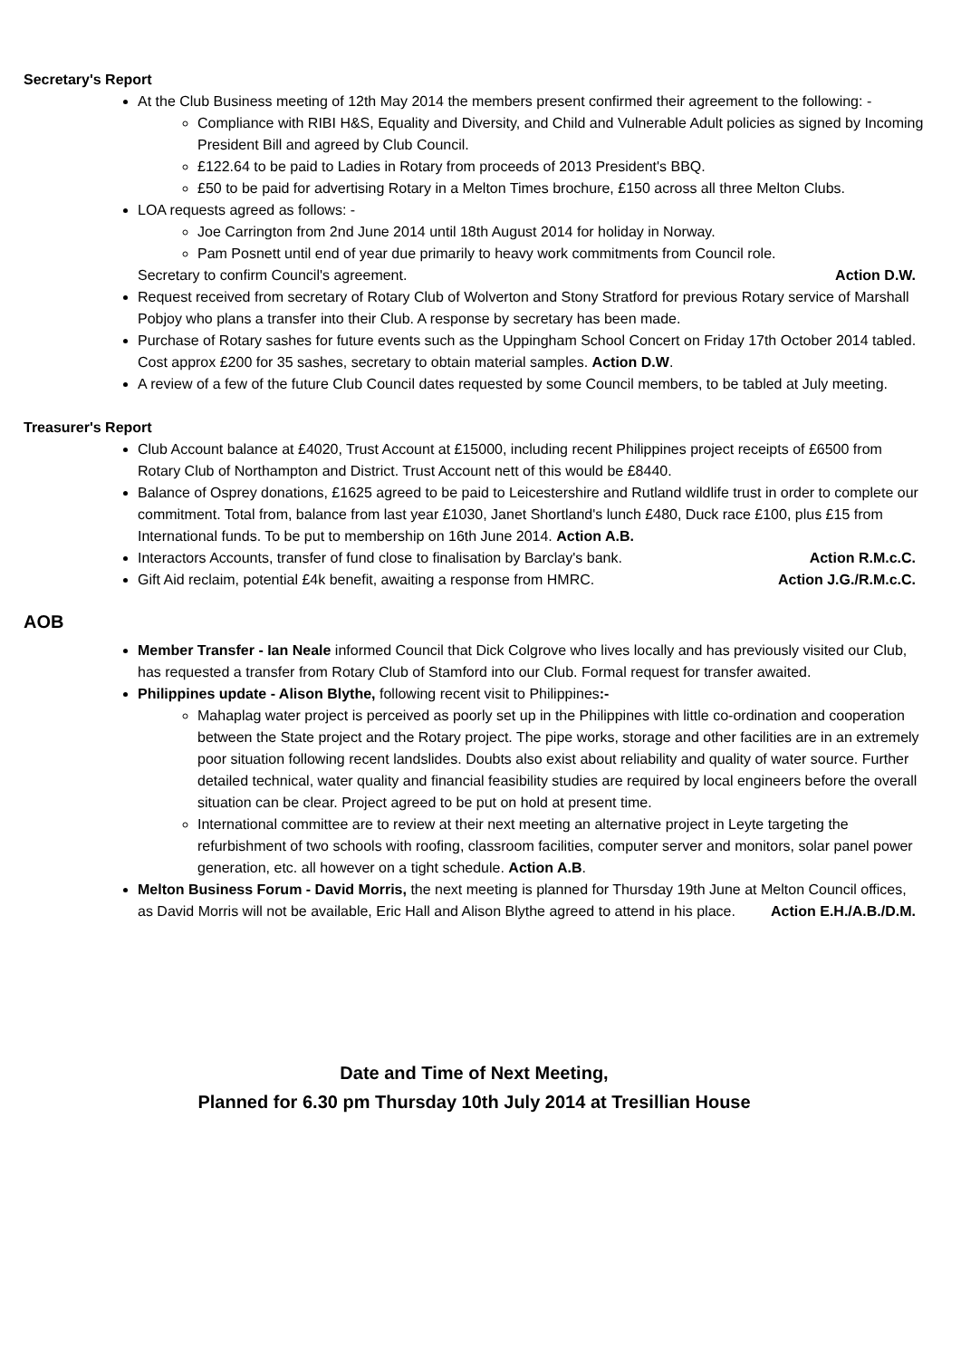Secretary's Report
At the Club Business meeting of 12th May 2014 the members present confirmed their agreement to the following: -
Compliance with RIBI H&S, Equality and Diversity, and Child and Vulnerable Adult policies as signed by Incoming President Bill and agreed by Club Council.
£122.64 to be paid to Ladies in Rotary from proceeds of 2013 President's BBQ.
£50 to be paid for advertising Rotary in a Melton Times brochure, £150 across all three Melton Clubs.
LOA requests agreed as follows: -
Joe Carrington from 2nd June 2014 until 18th August 2014 for holiday in Norway.
Pam Posnett until end of year due primarily to heavy work commitments from Council role.
Secretary to confirm Council's agreement. Action D.W.
Request received from secretary of Rotary Club of Wolverton and Stony Stratford for previous Rotary service of Marshall Pobjoy who plans a transfer into their Club. A response by secretary has been made.
Purchase of Rotary sashes for future events such as the Uppingham School Concert on Friday 17th October 2014 tabled. Cost approx £200 for 35 sashes, secretary to obtain material samples. Action D.W.
A review of a few of the future Club Council dates requested by some Council members, to be tabled at July meeting.
Treasurer's Report
Club Account balance at £4020, Trust Account at £15000, including recent Philippines project receipts of £6500 from Rotary Club of Northampton and District. Trust Account nett of this would be £8440.
Balance of Osprey donations, £1625 agreed to be paid to Leicestershire and Rutland wildlife trust in order to complete our commitment. Total from, balance from last year £1030, Janet Shortland's lunch £480, Duck race £100, plus £15 from International funds. To be put to membership on 16th June 2014. Action A.B.
Interactors Accounts, transfer of fund close to finalisation by Barclay's bank. Action R.M.c.C.
Gift Aid reclaim, potential £4k benefit, awaiting a response from HMRC. Action J.G./R.M.c.C.
AOB
Member Transfer - Ian Neale informed Council that Dick Colgrove who lives locally and has previously visited our Club, has requested a transfer from Rotary Club of Stamford into our Club. Formal request for transfer awaited.
Philippines update - Alison Blythe, following recent visit to Philippines:-
Mahaplag water project is perceived as poorly set up in the Philippines with little co-ordination and cooperation between the State project and the Rotary project. The pipe works, storage and other facilities are in an extremely poor situation following recent landslides. Doubts also exist about reliability and quality of water source. Further detailed technical, water quality and financial feasibility studies are required by local engineers before the overall situation can be clear. Project agreed to be put on hold at present time.
International committee are to review at their next meeting an alternative project in Leyte targeting the refurbishment of two schools with roofing, classroom facilities, computer server and monitors, solar panel power generation, etc. all however on a tight schedule. Action A.B.
Melton Business Forum - David Morris, the next meeting is planned for Thursday 19th June at Melton Council offices, as David Morris will not be available, Eric Hall and Alison Blythe agreed to attend in his place. Action E.H./A.B./D.M.
Date and Time of Next Meeting,
Planned for 6.30 pm Thursday 10th July 2014 at Tresillian House